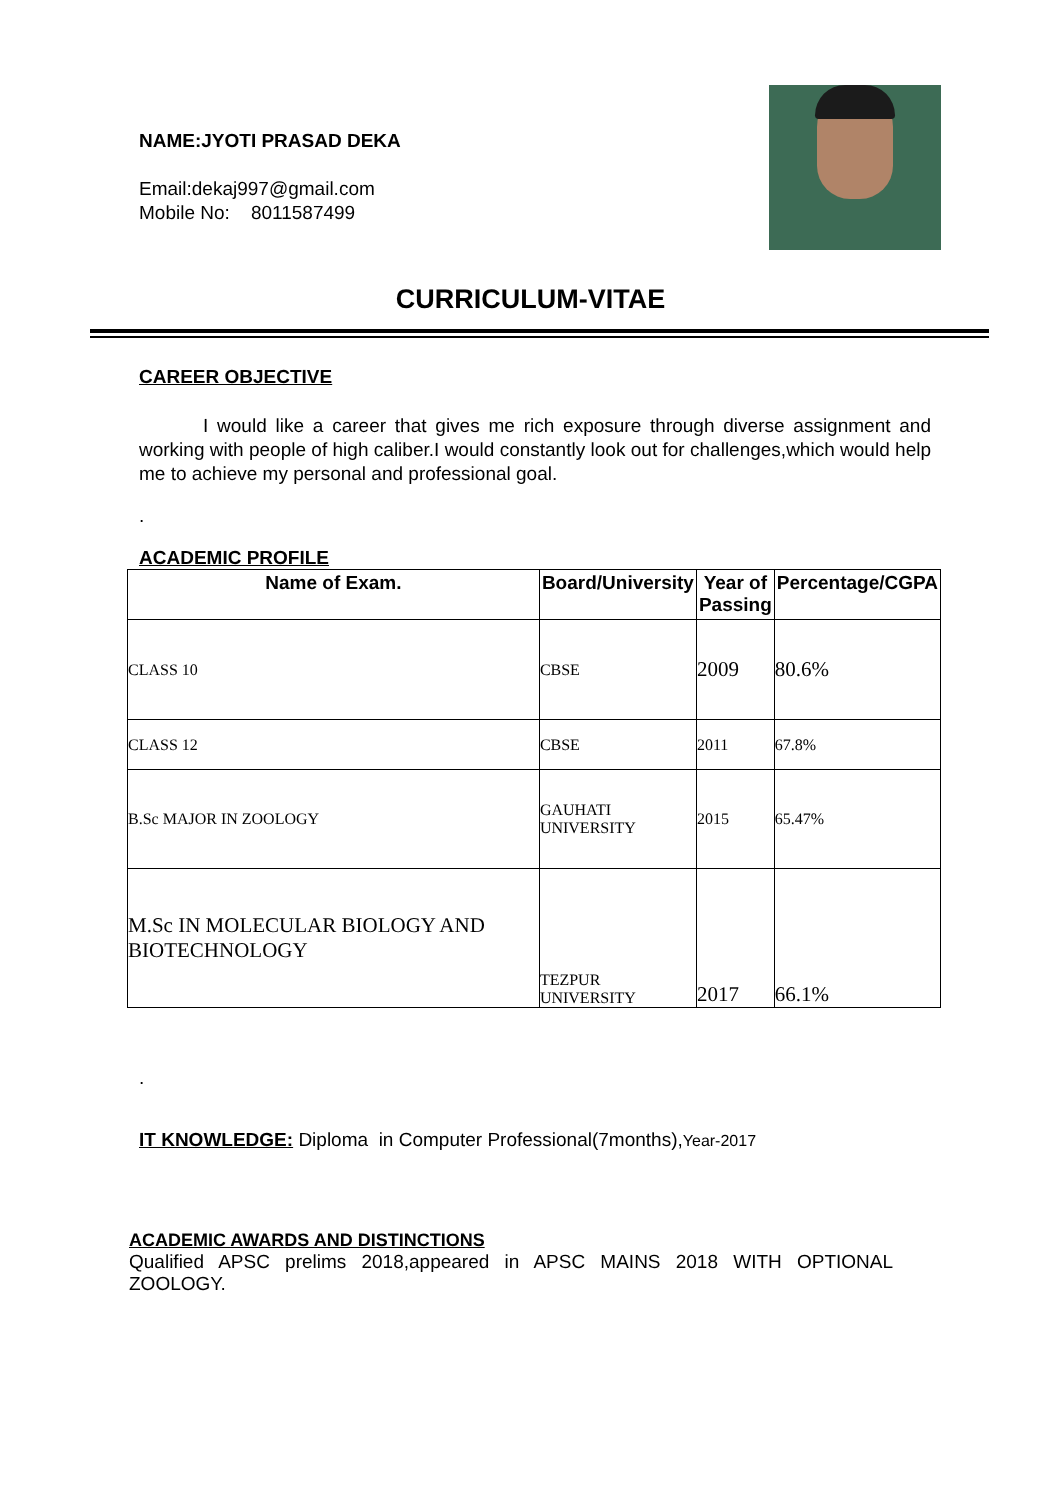NAME:JYOTI PRASAD DEKA
Email:dekaj997@gmail.com
Mobile No: 8011587499
CURRICULUM-VITAE
CAREER OBJECTIVE
I would like a career that gives me rich exposure through diverse assignment and working with people of high caliber.I would constantly look out for challenges,which would help me to achieve my personal and professional goal.
.
ACADEMIC PROFILE
| Name of Exam. | Board/University | Year of Passing | Percentage/CGPA |
| --- | --- | --- | --- |
| CLASS 10 | CBSE | 2009 | 80.6% |
| CLASS 12 | CBSE | 2011 | 67.8% |
| B.Sc MAJOR IN ZOOLOGY | GAUHATI UNIVERSITY | 2015 | 65.47% |
| M.Sc IN MOLECULAR BIOLOGY AND BIOTECHNOLOGY | TEZPUR UNIVERSITY | 2017 | 66.1% |
.
IT KNOWLEDGE: Diploma in Computer Professional(7months),Year-2017
ACADEMIC AWARDS AND DISTINCTIONS
Qualified APSC prelims 2018,appeared in APSC MAINS 2018 WITH OPTIONAL ZOOLOGY.